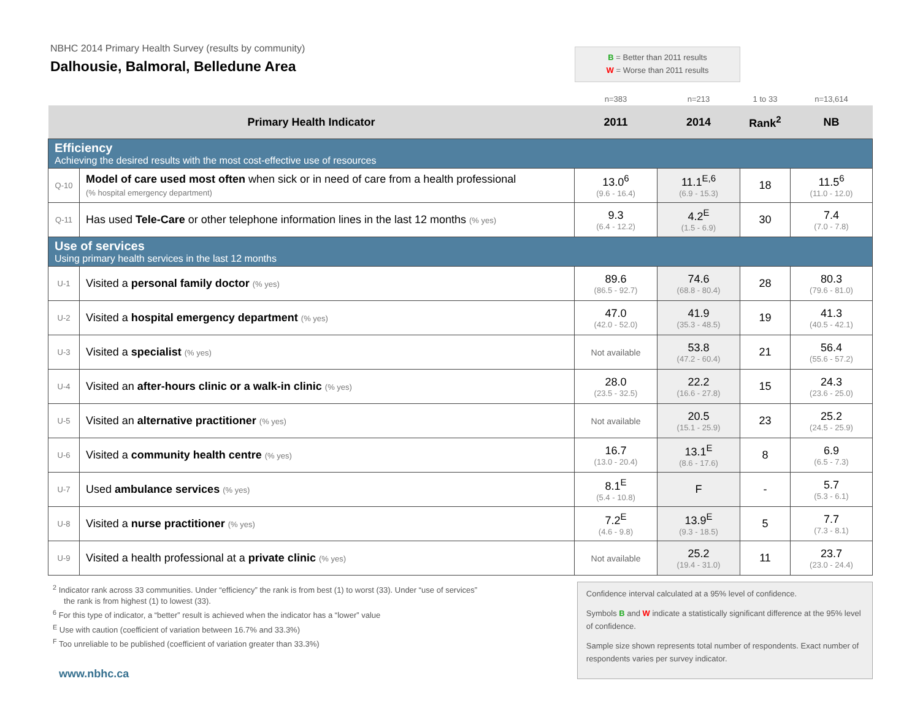NBHC 2014 Primary Health Survey (results by community)
Dalhousie, Balmoral, Belledune Area
B = Better than 2011 results
W = Worse than 2011 results
| | | n=383 | n=213 | 1 to 33 | n=13,614 |
| Primary Health Indicator | | 2011 | 2014 | Rank<sup>2</sup> | NB |
| Efficiency Achieving the desired results with the most cost-effective use of resources | | | | | |
| Q-10 | Model of care used most often when sick or in need of care from a health professional (% hospital emergency department) | 13.0<sup>6</sup> (9.6 - 16.4) | 11.1<sup>E,6</sup> (6.9 - 15.3) | 18 | 11.5<sup>6</sup> (11.0 - 12.0) |
| Q-11 | Has used Tele-Care or other telephone information lines in the last 12 months (% yes) | 9.3 (6.4 - 12.2) | 4.2<sup>E</sup> (1.5 - 6.9) | 30 | 7.4 (7.0 - 7.8) |
| Use of services Using primary health services in the last 12 months | | | | | |
| U-1 | Visited a personal family doctor (% yes) | 89.6 (86.5 - 92.7) | 74.6 (68.8 - 80.4) | 28 | 80.3 (79.6 - 81.0) |
| U-2 | Visited a hospital emergency department (% yes) | 47.0 (42.0 - 52.0) | 41.9 (35.3 - 48.5) | 19 | 41.3 (40.5 - 42.1) |
| U-3 | Visited a specialist (% yes) | Not available | 53.8 (47.2 - 60.4) | 21 | 56.4 (55.6 - 57.2) |
| U-4 | Visited an after-hours clinic or a walk-in clinic (% yes) | 28.0 (23.5 - 32.5) | 22.2 (16.6 - 27.8) | 15 | 24.3 (23.6 - 25.0) |
| U-5 | Visited an alternative practitioner (% yes) | Not available | 20.5 (15.1 - 25.9) | 23 | 25.2 (24.5 - 25.9) |
| U-6 | Visited a community health centre (% yes) | 16.7 (13.0 - 20.4) | 13.1<sup>E</sup> (8.6 - 17.6) | 8 | 6.9 (6.5 - 7.3) |
| U-7 | Used ambulance services (% yes) | 8.1<sup>E</sup> (5.4 - 10.8) | F | - | 5.7 (5.3 - 6.1) |
| U-8 | Visited a nurse practitioner (% yes) | 7.2<sup>E</sup> (4.6 - 9.8) | 13.9<sup>E</sup> (9.3 - 18.5) | 5 | 7.7 (7.3 - 8.1) |
| U-9 | Visited a health professional at a private clinic (% yes) | Not available | 25.2 (19.4 - 31.0) | 11 | 23.7 (23.0 - 24.4) |
<sup>2</sup> Indicator rank across 33 communities. Under “efficiency” the rank is from best (1) to worst (33). Under “use of services”
the rank is from highest (1) to lowest (33).
<sup>6</sup> For this type of indicator, a “better” result is achieved when the indicator has a “lower” value
<sup>E</sup> Use with caution (coefficient of variation between 16.7% and 33.3%)
<sup>F</sup> Too unreliable to be published (coefficient of variation greater than 33.3%)
www.nbhc.ca
Confidence interval calculated at a 95% level of confidence.
Symbols B and W indicate a statistically significant difference at the 95% level of confidence.
Sample size shown represents total number of respondents. Exact number of respondents varies per survey indicator.